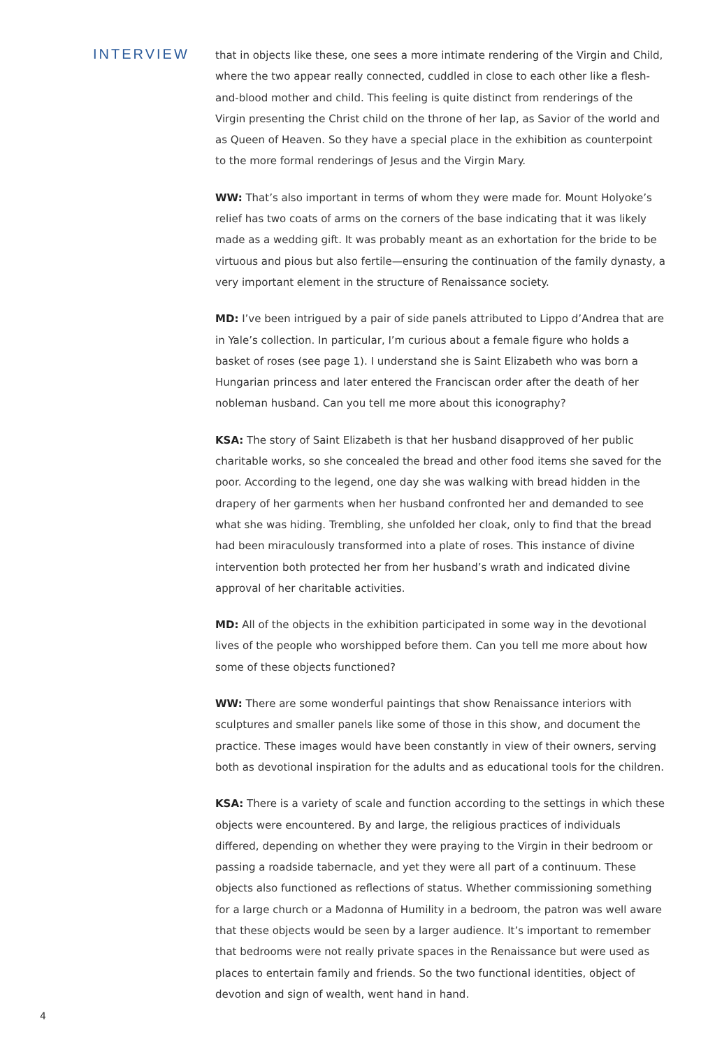INTERVIEW
that in objects like these, one sees a more intimate rendering of the Virgin and Child, where the two appear really connected, cuddled in close to each other like a flesh-and-blood mother and child. This feeling is quite distinct from renderings of the Virgin presenting the Christ child on the throne of her lap, as Savior of the world and as Queen of Heaven. So they have a special place in the exhibition as counterpoint to the more formal renderings of Jesus and the Virgin Mary.
WW: That’s also important in terms of whom they were made for. Mount Holyoke’s relief has two coats of arms on the corners of the base indicating that it was likely made as a wedding gift. It was probably meant as an exhortation for the bride to be virtuous and pious but also fertile—ensuring the continuation of the family dynasty, a very important element in the structure of Renaissance society.
MD: I’ve been intrigued by a pair of side panels attributed to Lippo d’Andrea that are in Yale’s collection. In particular, I’m curious about a female figure who holds a basket of roses (see page 1). I understand she is Saint Elizabeth who was born a Hungarian princess and later entered the Franciscan order after the death of her nobleman husband. Can you tell me more about this iconography?
KSA: The story of Saint Elizabeth is that her husband disapproved of her public charitable works, so she concealed the bread and other food items she saved for the poor. According to the legend, one day she was walking with bread hidden in the drapery of her garments when her husband confronted her and demanded to see what she was hiding. Trembling, she unfolded her cloak, only to find that the bread had been miraculously transformed into a plate of roses. This instance of divine intervention both protected her from her husband’s wrath and indicated divine approval of her charitable activities.
MD: All of the objects in the exhibition participated in some way in the devotional lives of the people who worshipped before them. Can you tell me more about how some of these objects functioned?
WW: There are some wonderful paintings that show Renaissance interiors with sculptures and smaller panels like some of those in this show, and document the practice. These images would have been constantly in view of their owners, serving both as devotional inspiration for the adults and as educational tools for the children.
KSA: There is a variety of scale and function according to the settings in which these objects were encountered. By and large, the religious practices of individuals differed, depending on whether they were praying to the Virgin in their bedroom or passing a roadside tabernacle, and yet they were all part of a continuum. These objects also functioned as reflections of status. Whether commissioning something for a large church or a Madonna of Humility in a bedroom, the patron was well aware that these objects would be seen by a larger audience. It’s important to remember that bedrooms were not really private spaces in the Renaissance but were used as places to entertain family and friends. So the two functional identities, object of devotion and sign of wealth, went hand in hand.
4